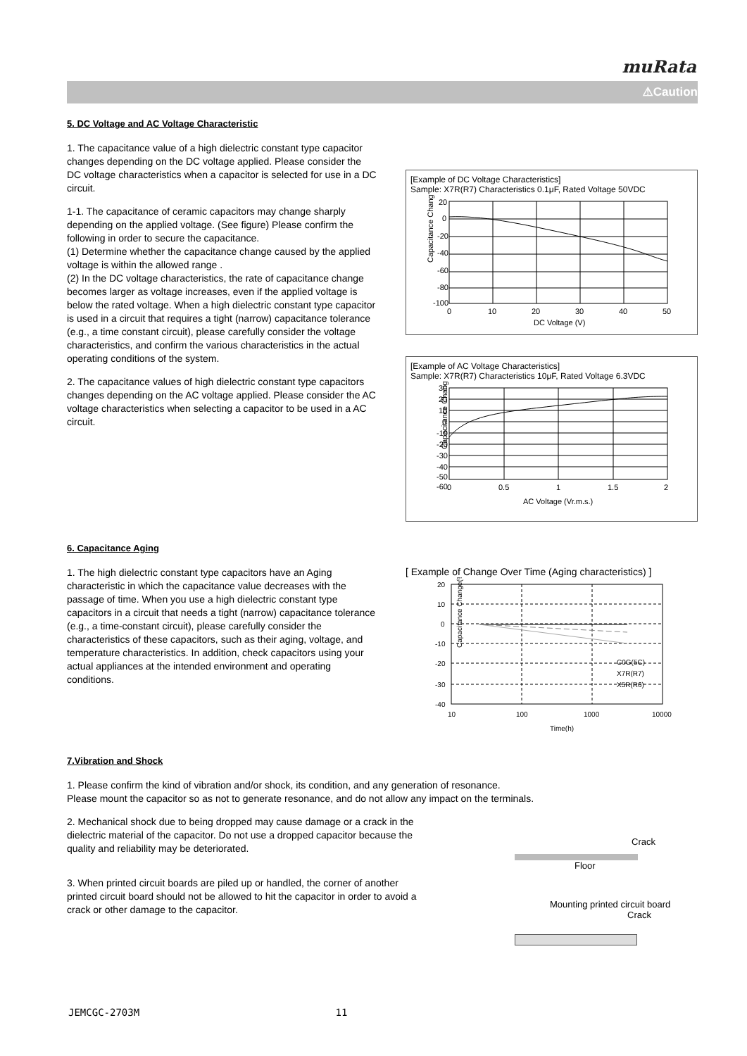muRata
⚠Caution
5. DC Voltage and AC Voltage Characteristic
1. The capacitance value of a high dielectric constant type capacitor changes depending on the DC voltage applied. Please consider the DC voltage characteristics when a capacitor is selected for use in a DC circuit.
1-1. The capacitance of ceramic capacitors may change sharply depending on the applied voltage. (See figure) Please confirm the following in order to secure the capacitance.
(1) Determine whether the capacitance change caused by the applied voltage is within the allowed range .
(2) In the DC voltage characteristics, the rate of capacitance change becomes larger as voltage increases, even if the applied voltage is below the rated voltage. When a high dielectric constant type capacitor is used in a circuit that requires a tight (narrow) capacitance tolerance (e.g., a time constant circuit), please carefully consider the voltage characteristics, and confirm the various characteristics in the actual operating conditions of the system.
2. The capacitance values of high dielectric constant type capacitors changes depending on the AC voltage applied. Please consider the AC voltage characteristics when selecting a capacitor to be used in a AC circuit.
[Example of DC Voltage Characteristics]
Sample: X7R(R7) Characteristics 0.1μF, Rated Voltage 50VDC
Capacitance Change (%)
20
0
-20
-40
-60
-80
-100
0
10
20
30
40
50
DC Voltage (V)
[Example of AC Voltage Characteristics]
Sample: X7R(R7) Characteristics 10μF, Rated Voltage 6.3VDC
Capacitance Change (%)
30
20
10
0
-10
-20
-30
-40
-50
-60
0
0.5
1
1.5
2
AC Voltage (Vr.m.s.)
6. Capacitance Aging
1. The high dielectric constant type capacitors have an Aging characteristic in which the capacitance value decreases with the passage of time. When you use a high dielectric constant type capacitors in a circuit that needs a tight (narrow) capacitance tolerance (e.g., a time-constant circuit), please carefully consider the characteristics of these capacitors, such as their aging, voltage, and temperature characteristics. In addition, check capacitors using your actual appliances at the intended environment and operating conditions.
[ Example of Change Over Time (Aging characteristics) ]
Capacitance Change(%)
20
10
0
-10
-20
-30
-40
10
100
1000
10000
Time(h)
C0G(5C)
X7R(R7)
X5R(R6)
7.Vibration and Shock
1. Please confirm the kind of vibration and/or shock, its condition, and any generation of resonance.
Please mount the capacitor so as not to generate resonance, and do not allow any impact on the terminals.
2. Mechanical shock due to being dropped may cause damage or a crack in the dielectric material of the capacitor. Do not use a dropped capacitor because the quality and reliability may be deteriorated.
3. When printed circuit boards are piled up or handled, the corner of another printed circuit board should not be allowed to hit the capacitor in order to avoid a crack or other damage to the capacitor.
Crack
Floor
Mounting printed circuit board
Crack
JEMCGC-2703M 11